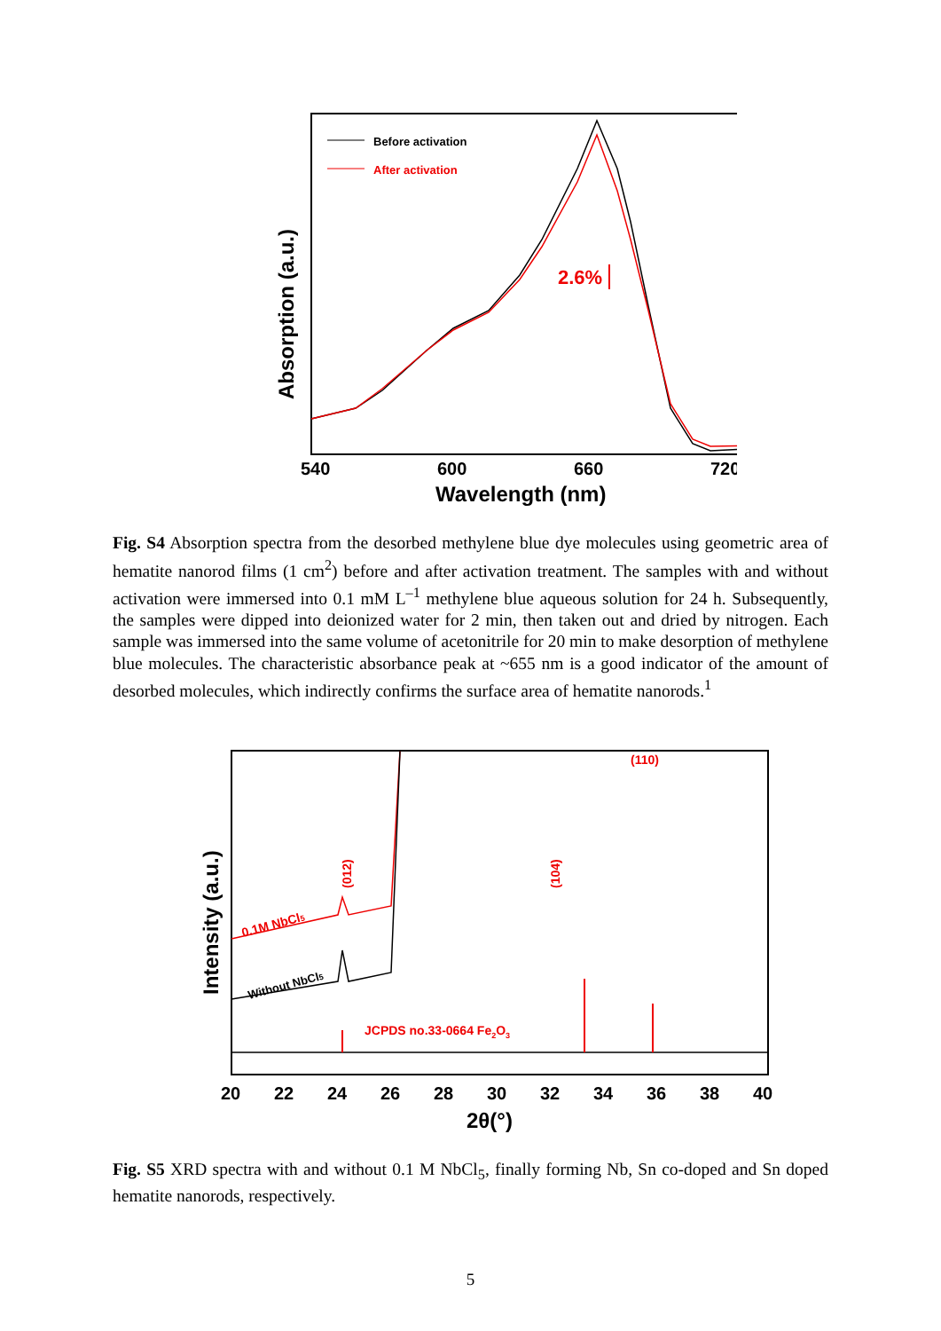Before activation
After activation
2.6%
540
600
660
720
Wavelength (nm)
Absorption (a.u.)
Fig. S4 Absorption spectra from the desorbed methylene blue dye molecules using geometric area of hematite nanorod films (1 cm<sup>2</sup>) before and after activation treatment. The samples with and without activation were immersed into 0.1 mM L<sup>–1</sup> methylene blue aqueous solution for 24 h. Subsequently, the samples were dipped into deionized water for 2 min, then taken out and dried by nitrogen. Each sample was immersed into the same volume of acetonitrile for 20 min to make desorption of methylene blue molecules. The characteristic absorbance peak at ~655 nm is a good indicator of the amount of desorbed molecules, which indirectly confirms the surface area of hematite nanorods.<sup>1</sup>
JCPDS no.33-0664 Fe2O3
(110)
(012)
(104)
0.1M NbCl5
Without NbCl5
20
22
24
26
28
30
32
34
36
38
40
2θ(°)
Intensity (a.u.)
Fig. S5 XRD spectra with and without 0.1 M NbCl<sub>5</sub>, finally forming Nb, Sn co-doped and Sn doped hematite nanorods, respectively.
5